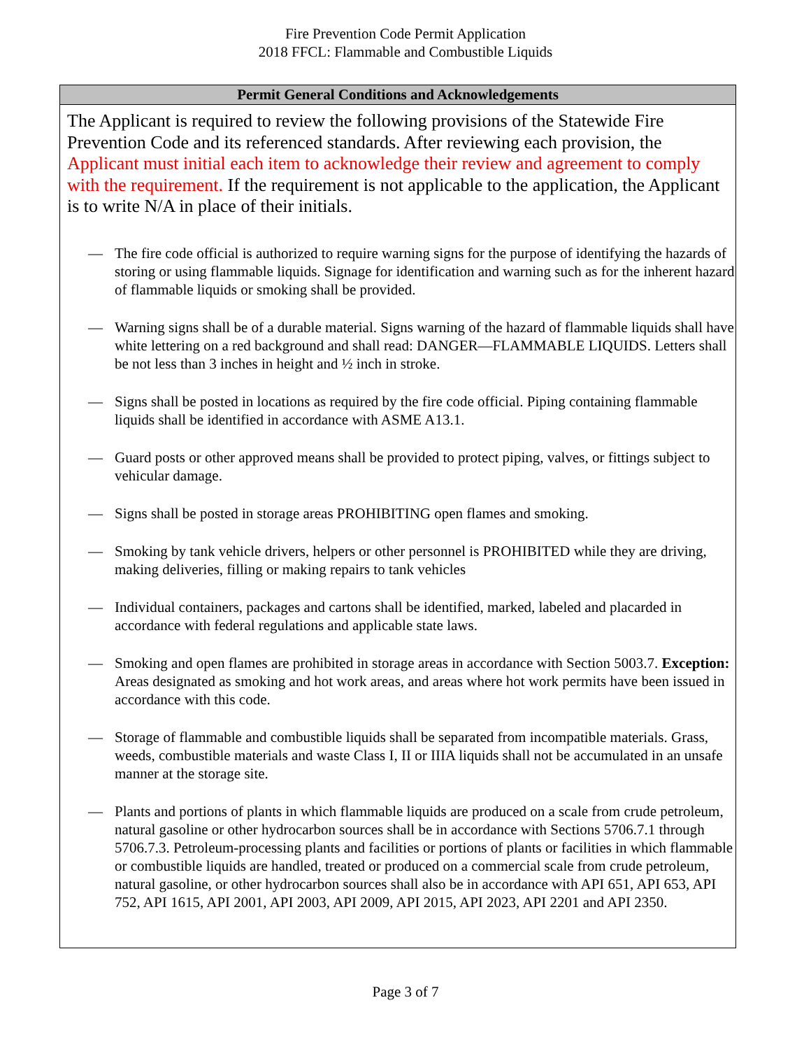Fire Prevention Code Permit Application
2018 FFCL: Flammable and Combustible Liquids
Permit General Conditions and Acknowledgements
The Applicant is required to review the following provisions of the Statewide Fire Prevention Code and its referenced standards. After reviewing each provision, the Applicant must initial each item to acknowledge their review and agreement to comply with the requirement. If the requirement is not applicable to the application, the Applicant is to write N/A in place of their initials.
— The fire code official is authorized to require warning signs for the purpose of identifying the hazards of storing or using flammable liquids. Signage for identification and warning such as for the inherent hazard of flammable liquids or smoking shall be provided.
— Warning signs shall be of a durable material. Signs warning of the hazard of flammable liquids shall have white lettering on a red background and shall read: DANGER—FLAMMABLE LIQUIDS. Letters shall be not less than 3 inches in height and ½ inch in stroke.
— Signs shall be posted in locations as required by the fire code official. Piping containing flammable liquids shall be identified in accordance with ASME A13.1.
— Guard posts or other approved means shall be provided to protect piping, valves, or fittings subject to vehicular damage.
— Signs shall be posted in storage areas PROHIBITING open flames and smoking.
— Smoking by tank vehicle drivers, helpers or other personnel is PROHIBITED while they are driving, making deliveries, filling or making repairs to tank vehicles
— Individual containers, packages and cartons shall be identified, marked, labeled and placarded in accordance with federal regulations and applicable state laws.
— Smoking and open flames are prohibited in storage areas in accordance with Section 5003.7. Exception: Areas designated as smoking and hot work areas, and areas where hot work permits have been issued in accordance with this code.
— Storage of flammable and combustible liquids shall be separated from incompatible materials. Grass, weeds, combustible materials and waste Class I, II or IIIA liquids shall not be accumulated in an unsafe manner at the storage site.
— Plants and portions of plants in which flammable liquids are produced on a scale from crude petroleum, natural gasoline or other hydrocarbon sources shall be in accordance with Sections 5706.7.1 through 5706.7.3. Petroleum-processing plants and facilities or portions of plants or facilities in which flammable or combustible liquids are handled, treated or produced on a commercial scale from crude petroleum, natural gasoline, or other hydrocarbon sources shall also be in accordance with API 651, API 653, API 752, API 1615, API 2001, API 2003, API 2009, API 2015, API 2023, API 2201 and API 2350.
Page 3 of 7